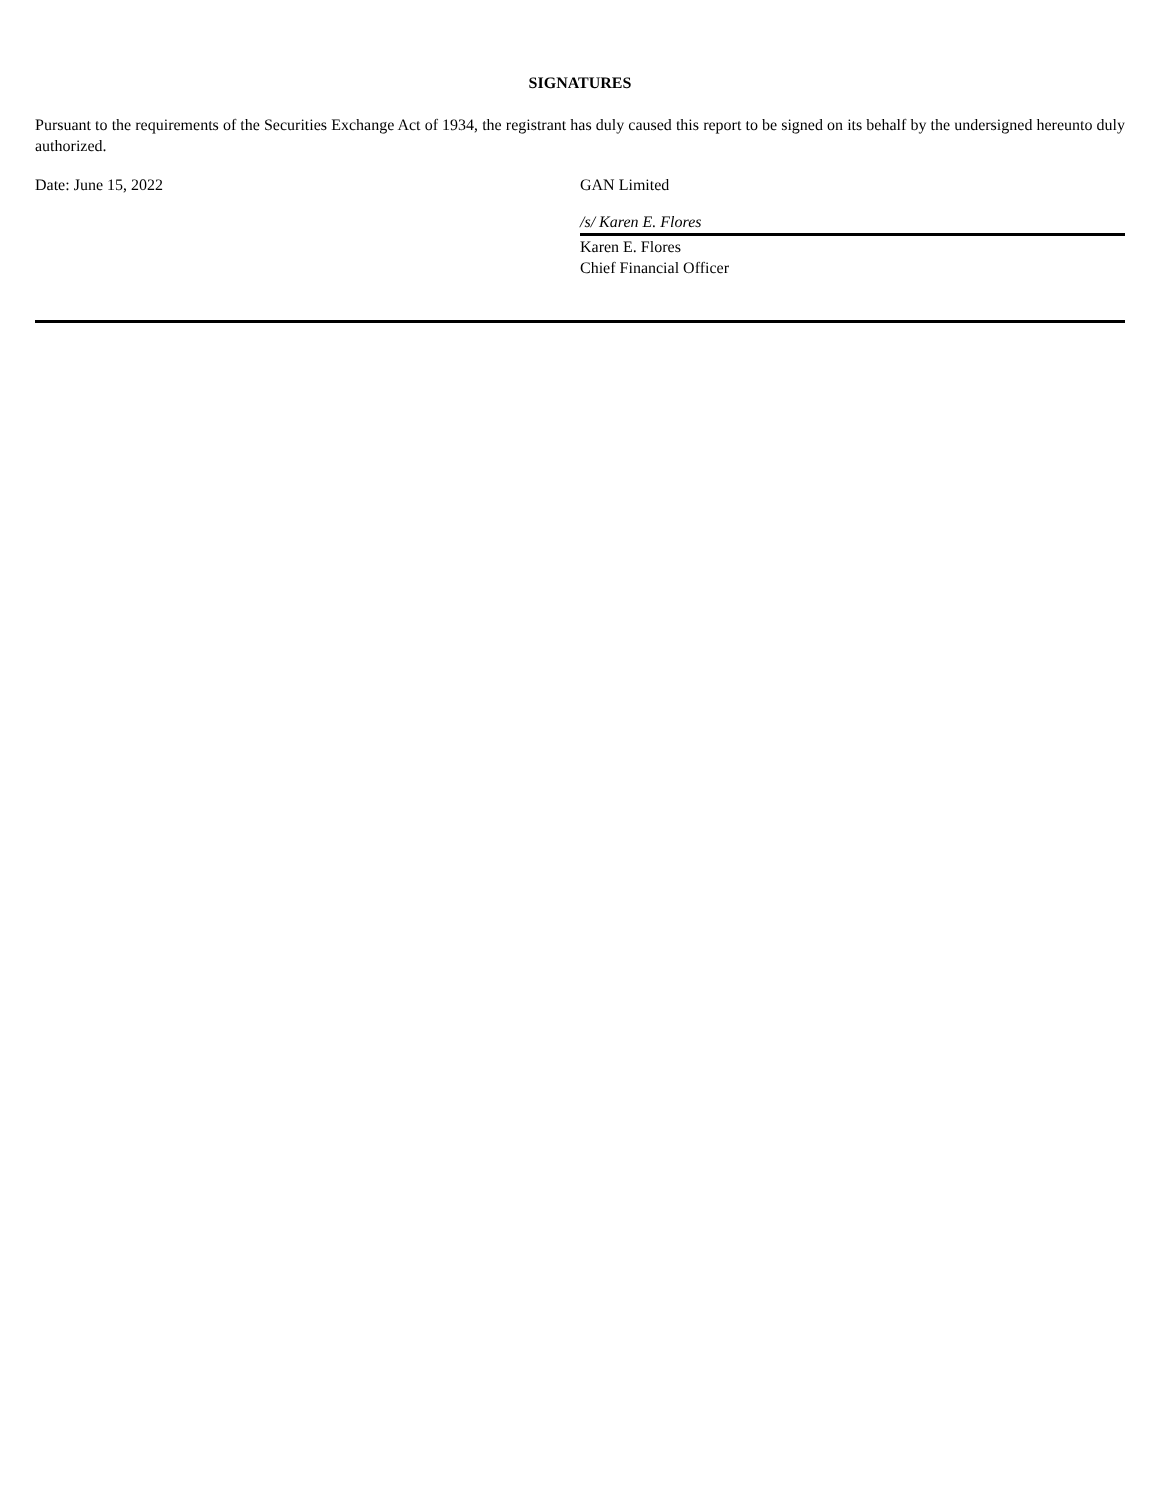SIGNATURES
Pursuant to the requirements of the Securities Exchange Act of 1934, the registrant has duly caused this report to be signed on its behalf by the undersigned hereunto duly authorized.
Date: June 15, 2022 GAN Limited
/s/ Karen E. Flores
Karen E. Flores
Chief Financial Officer